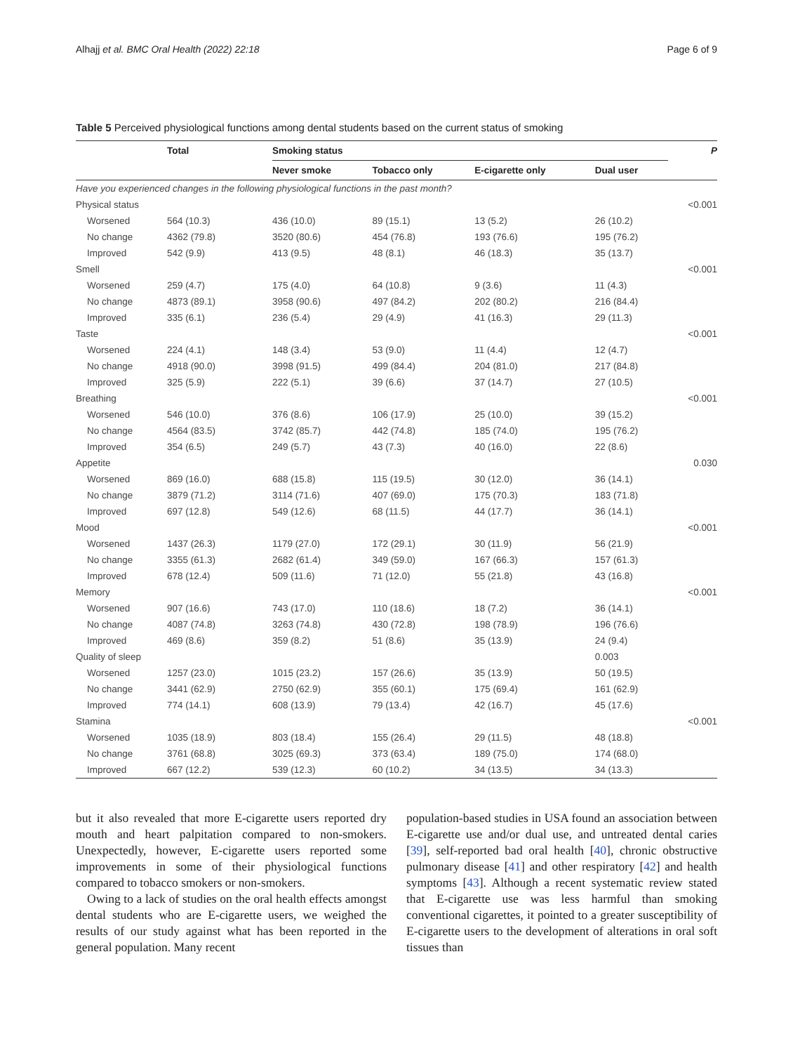Alhajj et al. BMC Oral Health (2022) 22:18 Page 6 of 9
Table 5 Perceived physiological functions among dental students based on the current status of smoking
| | Total | Smoking status | | | | P |
| --- | --- | --- | --- | --- | --- | --- |
| | | Never smoke | Tobacco only | E-cigarette only | Dual user | |
| Have you experienced changes in the following physiological functions in the past month? | | | | | | |
| Physical status | | | | | | <0.001 |
| Worsened | 564 (10.3) | 436 (10.0) | 89 (15.1) | 13 (5.2) | 26 (10.2) | |
| No change | 4362 (79.8) | 3520 (80.6) | 454 (76.8) | 193 (76.6) | 195 (76.2) | |
| Improved | 542 (9.9) | 413 (9.5) | 48 (8.1) | 46 (18.3) | 35 (13.7) | |
| Smell | | | | | | <0.001 |
| Worsened | 259 (4.7) | 175 (4.0) | 64 (10.8) | 9 (3.6) | 11 (4.3) | |
| No change | 4873 (89.1) | 3958 (90.6) | 497 (84.2) | 202 (80.2) | 216 (84.4) | |
| Improved | 335 (6.1) | 236 (5.4) | 29 (4.9) | 41 (16.3) | 29 (11.3) | |
| Taste | | | | | | <0.001 |
| Worsened | 224 (4.1) | 148 (3.4) | 53 (9.0) | 11 (4.4) | 12 (4.7) | |
| No change | 4918 (90.0) | 3998 (91.5) | 499 (84.4) | 204 (81.0) | 217 (84.8) | |
| Improved | 325 (5.9) | 222 (5.1) | 39 (6.6) | 37 (14.7) | 27 (10.5) | |
| Breathing | | | | | | <0.001 |
| Worsened | 546 (10.0) | 376 (8.6) | 106 (17.9) | 25 (10.0) | 39 (15.2) | |
| No change | 4564 (83.5) | 3742 (85.7) | 442 (74.8) | 185 (74.0) | 195 (76.2) | |
| Improved | 354 (6.5) | 249 (5.7) | 43 (7.3) | 40 (16.0) | 22 (8.6) | |
| Appetite | | | | | | 0.030 |
| Worsened | 869 (16.0) | 688 (15.8) | 115 (19.5) | 30 (12.0) | 36 (14.1) | |
| No change | 3879 (71.2) | 3114 (71.6) | 407 (69.0) | 175 (70.3) | 183 (71.8) | |
| Improved | 697 (12.8) | 549 (12.6) | 68 (11.5) | 44 (17.7) | 36 (14.1) | |
| Mood | | | | | | <0.001 |
| Worsened | 1437 (26.3) | 1179 (27.0) | 172 (29.1) | 30 (11.9) | 56 (21.9) | |
| No change | 3355 (61.3) | 2682 (61.4) | 349 (59.0) | 167 (66.3) | 157 (61.3) | |
| Improved | 678 (12.4) | 509 (11.6) | 71 (12.0) | 55 (21.8) | 43 (16.8) | |
| Memory | | | | | | <0.001 |
| Worsened | 907 (16.6) | 743 (17.0) | 110 (18.6) | 18 (7.2) | 36 (14.1) | |
| No change | 4087 (74.8) | 3263 (74.8) | 430 (72.8) | 198 (78.9) | 196 (76.6) | |
| Improved | 469 (8.6) | 359 (8.2) | 51 (8.6) | 35 (13.9) | 24 (9.4) | |
| Quality of sleep | | | | | 0.003 | |
| Worsened | 1257 (23.0) | 1015 (23.2) | 157 (26.6) | 35 (13.9) | 50 (19.5) | |
| No change | 3441 (62.9) | 2750 (62.9) | 355 (60.1) | 175 (69.4) | 161 (62.9) | |
| Improved | 774 (14.1) | 608 (13.9) | 79 (13.4) | 42 (16.7) | 45 (17.6) | |
| Stamina | | | | | | <0.001 |
| Worsened | 1035 (18.9) | 803 (18.4) | 155 (26.4) | 29 (11.5) | 48 (18.8) | |
| No change | 3761 (68.8) | 3025 (69.3) | 373 (63.4) | 189 (75.0) | 174 (68.0) | |
| Improved | 667 (12.2) | 539 (12.3) | 60 (10.2) | 34 (13.5) | 34 (13.3) | |
but it also revealed that more E-cigarette users reported dry mouth and heart palpitation compared to non-smokers. Unexpectedly, however, E-cigarette users reported some improvements in some of their physiological functions compared to tobacco smokers or non-smokers.
Owing to a lack of studies on the oral health effects amongst dental students who are E-cigarette users, we weighed the results of our study against what has been reported in the general population. Many recent
population-based studies in USA found an association between E-cigarette use and/or dual use, and untreated dental caries [39], self-reported bad oral health [40], chronic obstructive pulmonary disease [41] and other respiratory [42] and health symptoms [43]. Although a recent systematic review stated that E-cigarette use was less harmful than smoking conventional cigarettes, it pointed to a greater susceptibility of E-cigarette users to the development of alterations in oral soft tissues than